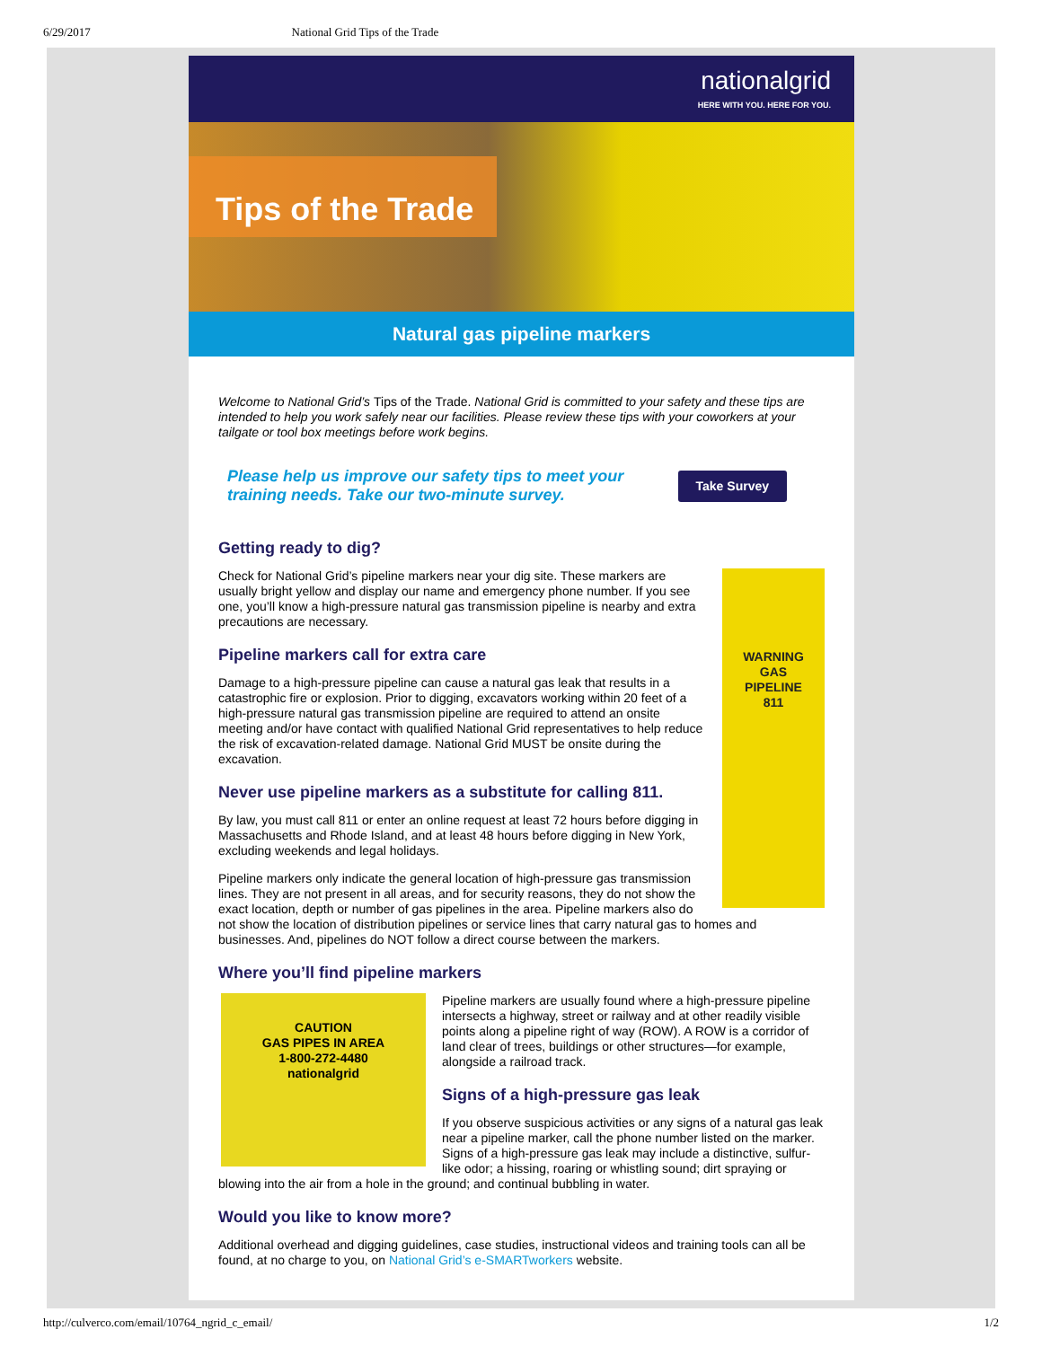6/29/2017 National Grid Tips of the Trade
nationalgrid
HERE WITH YOU. HERE FOR YOU.
Tips of the Trade
Natural gas pipeline markers
Welcome to National Grid’s Tips of the Trade. National Grid is committed to your safety and these tips are intended to help you work safely near our facilities. Please review these tips with your coworkers at your tailgate or tool box meetings before work begins.
Please help us improve our safety tips to meet your
training needs. Take our two-minute survey.
Take Survey
Getting ready to dig?
WARNING
GAS
PIPELINE
811
Check for National Grid’s pipeline markers near your dig site. These markers are usually bright yellow and display our name and emergency phone number. If you see one, you’ll know a high-pressure natural gas transmission pipeline is nearby and extra precautions are necessary.
Pipeline markers call for extra care
Damage to a high-pressure pipeline can cause a natural gas leak that results in a catastrophic fire or explosion. Prior to digging, excavators working within 20 feet of a high-pressure natural gas transmission pipeline are required to attend an onsite meeting and/or have contact with qualified National Grid representatives to help reduce the risk of excavation-related damage. National Grid MUST be onsite during the excavation.
Never use pipeline markers as a substitute for calling 811.
By law, you must call 811 or enter an online request at least 72 hours before digging in Massachusetts and Rhode Island, and at least 48 hours before digging in New York, excluding weekends and legal holidays.
Pipeline markers only indicate the general location of high-pressure gas transmission lines. They are not present in all areas, and for security reasons, they do not show the exact location, depth or number of gas pipelines in the area. Pipeline markers also do not show the location of distribution pipelines or service lines that carry natural gas to homes and businesses. And, pipelines do NOT follow a direct course between the markers.
Where you’ll find pipeline markers
CAUTION
GAS PIPES IN AREA
1-800-272-4480
nationalgrid
Pipeline markers are usually found where a high-pressure pipeline intersects a highway, street or railway and at other readily visible points along a pipeline right of way (ROW). A ROW is a corridor of land clear of trees, buildings or other structures—for example, alongside a railroad track.
Signs of a high-pressure gas leak
If you observe suspicious activities or any signs of a natural gas leak near a pipeline marker, call the phone number listed on the marker. Signs of a high-pressure gas leak may include a distinctive, sulfur-like odor; a hissing, roaring or whistling sound; dirt spraying or blowing into the air from a hole in the ground; and continual bubbling in water.
Would you like to know more?
Additional overhead and digging guidelines, case studies, instructional videos and training tools can all be found, at no charge to you, on National Grid’s e-SMARTworkers website.
http://culverco.com/email/10764_ngrid_c_email/ 1/2